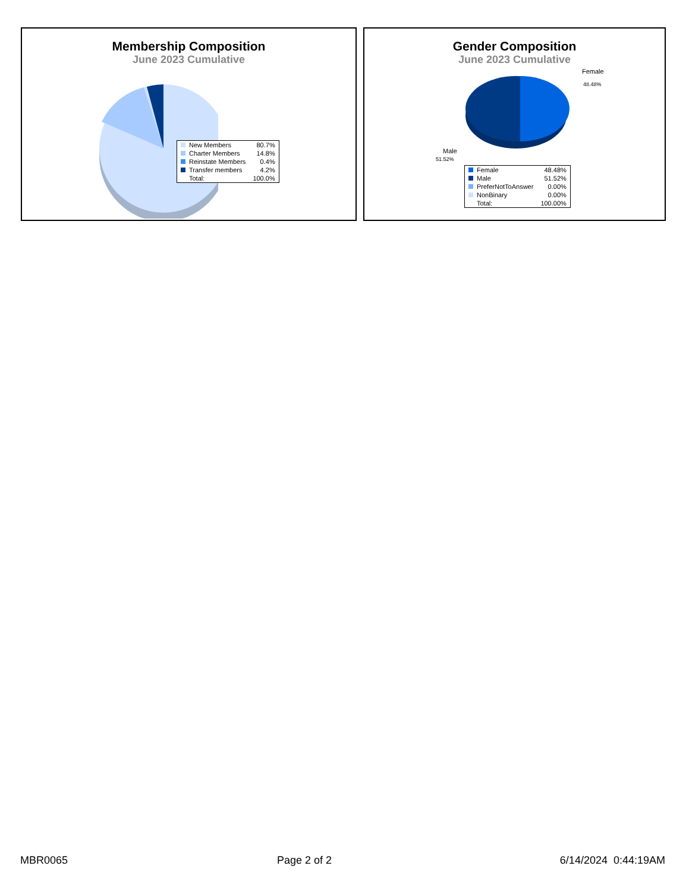Membership Composition
June 2023 Cumulative
| New Members | 80.7% |
| Charter Members | 14.8% |
| Reinstate Members | 0.4% |
| Transfer members | 4.2% |
| Total: | 100.0% |
Gender Composition
June 2023 Cumulative
Female
48.48%
Male
51.52%
| Female | 48.48% |
| Male | 51.52% |
| PreferNotToAnswer | 0.00% |
| NonBinary | 0.00% |
| Total: | 100.00% |
MBR0065 Page 2 of 2 6/14/2024 0:44:19AM